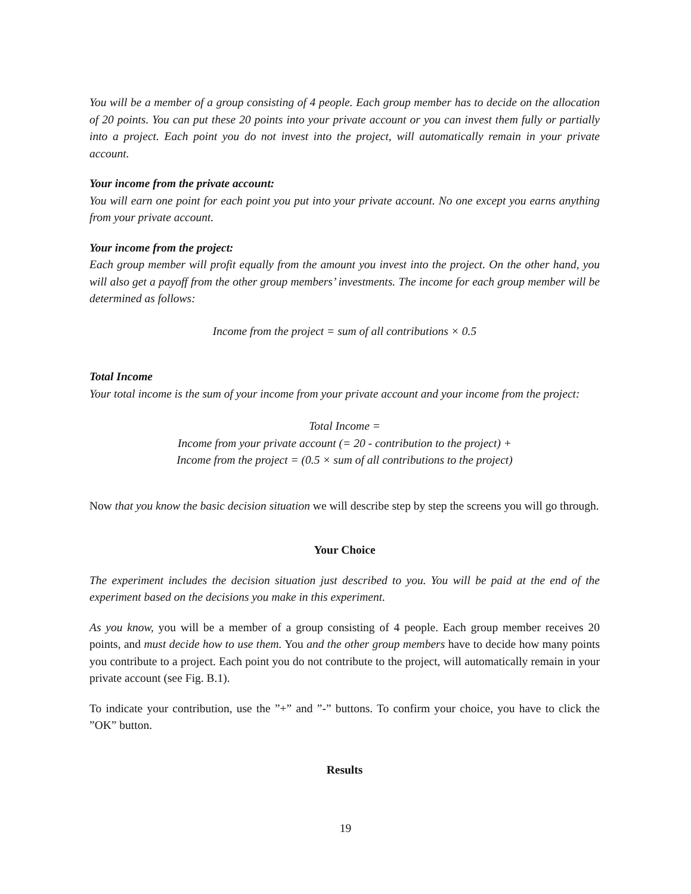You will be a member of a group consisting of 4 people. Each group member has to decide on the allocation of 20 points. You can put these 20 points into your private account or you can invest them fully or partially into a project. Each point you do not invest into the project, will automatically remain in your private account.
Your income from the private account:
You will earn one point for each point you put into your private account. No one except you earns anything from your private account.
Your income from the project:
Each group member will profit equally from the amount you invest into the project. On the other hand, you will also get a payoff from the other group members’ investments. The income for each group member will be determined as follows:
Income from the project = sum of all contributions × 0.5
Total Income
Your total income is the sum of your income from your private account and your income from the project:
Total Income =
Income from your private account (= 20 - contribution to the project) +
Income from the project = (0.5 × sum of all contributions to the project)
Now that you know the basic decision situation we will describe step by step the screens you will go through.
Your Choice
The experiment includes the decision situation just described to you. You will be paid at the end of the experiment based on the decisions you make in this experiment.
As you know, you will be a member of a group consisting of 4 people. Each group member receives 20 points, and must decide how to use them. You and the other group members have to decide how many points you contribute to a project. Each point you do not contribute to the project, will automatically remain in your private account (see Fig. B.1).
To indicate your contribution, use the ”+” and ”-” buttons. To confirm your choice, you have to click the ”OK” button.
Results
19